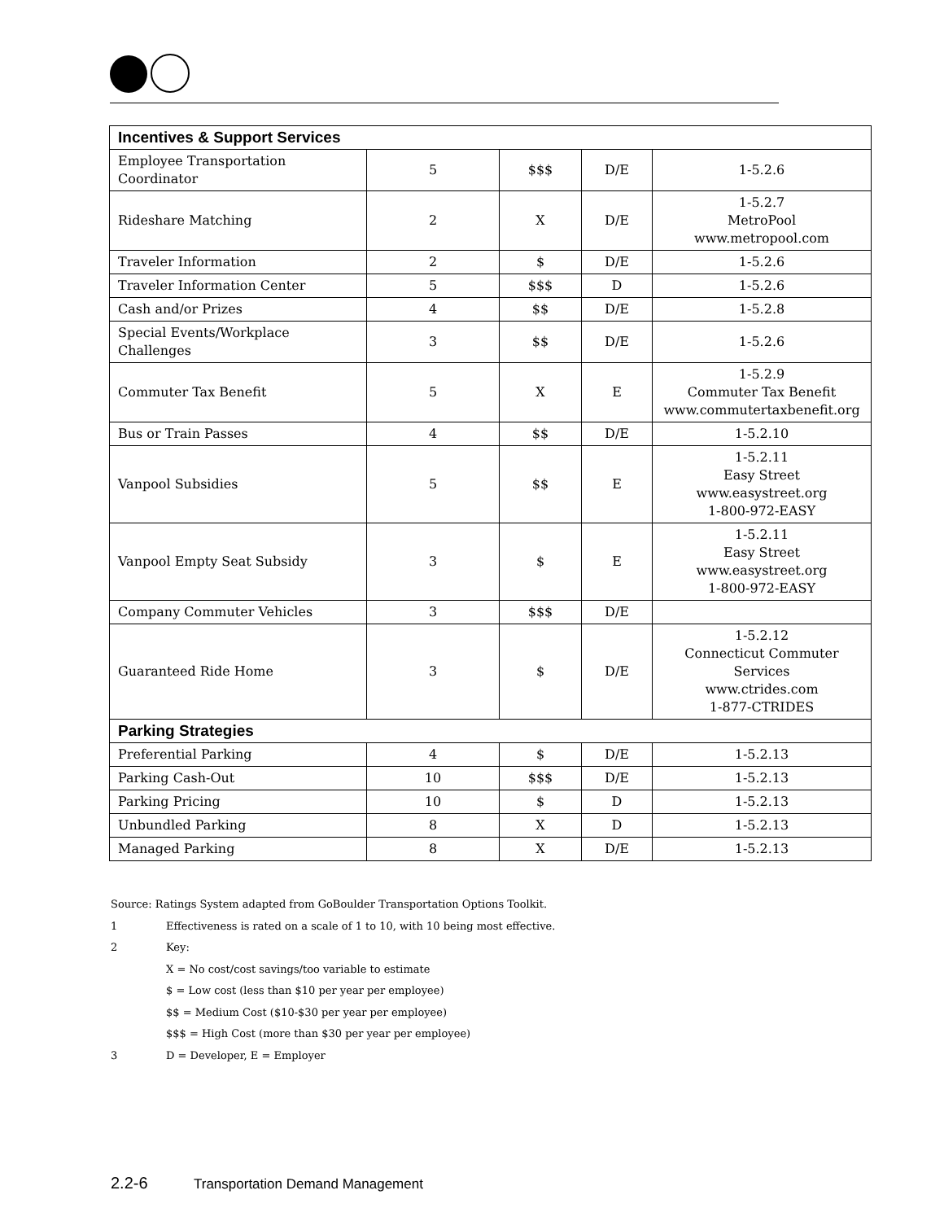| Incentives & Support Services | | | | |
| --- | --- | --- | --- | --- |
| Employee Transportation Coordinator | 5 | $$$ | D/E | 1-5.2.6 |
| Rideshare Matching | 2 | X | D/E | 1-5.2.7 MetroPool www.metropool.com |
| Traveler Information | 2 | $ | D/E | 1-5.2.6 |
| Traveler Information Center | 5 | $$$ | D | 1-5.2.6 |
| Cash and/or Prizes | 4 | $$ | D/E | 1-5.2.8 |
| Special Events/Workplace Challenges | 3 | $$ | D/E | 1-5.2.6 |
| Commuter Tax Benefit | 5 | X | E | 1-5.2.9 Commuter Tax Benefit www.commutertaxbenefit.org |
| Bus or Train Passes | 4 | $$ | D/E | 1-5.2.10 |
| Vanpool Subsidies | 5 | $$ | E | 1-5.2.11 Easy Street www.easystreet.org 1-800-972-EASY |
| Vanpool Empty Seat Subsidy | 3 | $ | E | 1-5.2.11 Easy Street www.easystreet.org 1-800-972-EASY |
| Company Commuter Vehicles | 3 | $$$ | D/E | |
| Guaranteed Ride Home | 3 | $ | D/E | 1-5.2.12 Connecticut Commuter Services www.ctrides.com 1-877-CTRIDES |
| Parking Strategies | | | | |
| Preferential Parking | 4 | $ | D/E | 1-5.2.13 |
| Parking Cash-Out | 10 | $$$ | D/E | 1-5.2.13 |
| Parking Pricing | 10 | $ | D | 1-5.2.13 |
| Unbundled Parking | 8 | X | D | 1-5.2.13 |
| Managed Parking | 8 | X | D/E | 1-5.2.13 |
Source: Ratings System adapted from GoBoulder Transportation Options Toolkit.
1 Effectiveness is rated on a scale of 1 to 10, with 10 being most effective.
2 Key:
X = No cost/cost savings/too variable to estimate
$ = Low cost (less than $10 per year per employee)
$$ = Medium Cost ($10-$30 per year per employee)
$$$ = High Cost (more than $30 per year per employee)
3 D = Developer, E = Employer
2.2-6 Transportation Demand Management